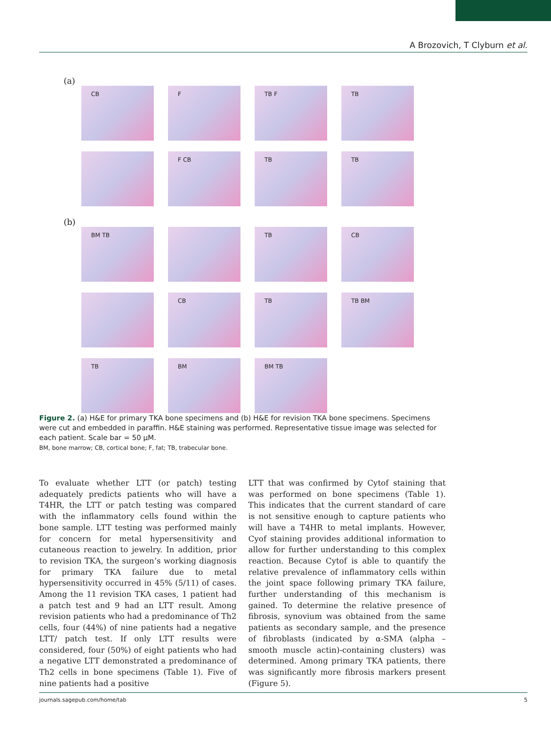A Brozovich, T Clyburn et al.
(a)
CB
F
TB F
TB
F CB
TB
TB
(b)
BM TB
TB
CB
CB
TB
TB BM
TB
BM
BM TB
Figure 2. (a) H&E for primary TKA bone specimens and (b) H&E for revision TKA bone specimens. Specimens were cut and embedded in paraffin. H&E staining was performed. Representative tissue image was selected for each patient. Scale bar = 50 μM.
BM, bone marrow; CB, cortical bone; F, fat; TB, trabecular bone.
To evaluate whether LTT (or patch) testing adequately predicts patients who will have a T4HR, the LTT or patch testing was compared with the inflammatory cells found within the bone sample. LTT testing was performed mainly for concern for metal hypersensitivity and cutaneous reaction to jewelry. In addition, prior to revision TKA, the surgeon’s working diagnosis for primary TKA failure due to metal hypersensitivity occurred in 45% (5/11) of cases. Among the 11 revision TKA cases, 1 patient had a patch test and 9 had an LTT result. Among revision patients who had a predominance of Th2 cells, four (44%) of nine patients had a negative LTT/ patch test. If only LTT results were considered, four (50%) of eight patients who had a negative LTT demonstrated a predominance of Th2 cells in bone specimens (Table 1). Five of nine patients had a positive
LTT that was confirmed by Cytof staining that was performed on bone specimens (Table 1). This indicates that the current standard of care is not sensitive enough to capture patients who will have a T4HR to metal implants. However, Cyof staining provides additional information to allow for further understanding to this complex reaction. Because Cytof is able to quantify the relative prevalence of inflammatory cells within the joint space following primary TKA failure, further understanding of this mechanism is gained. To determine the relative presence of fibrosis, synovium was obtained from the same patients as secondary sample, and the presence of fibroblasts (indicated by α-SMA (alpha – smooth muscle actin)-containing clusters) was determined. Among primary TKA patients, there was significantly more fibrosis markers present (Figure 5).
journals.sagepub.com/home/tab 5